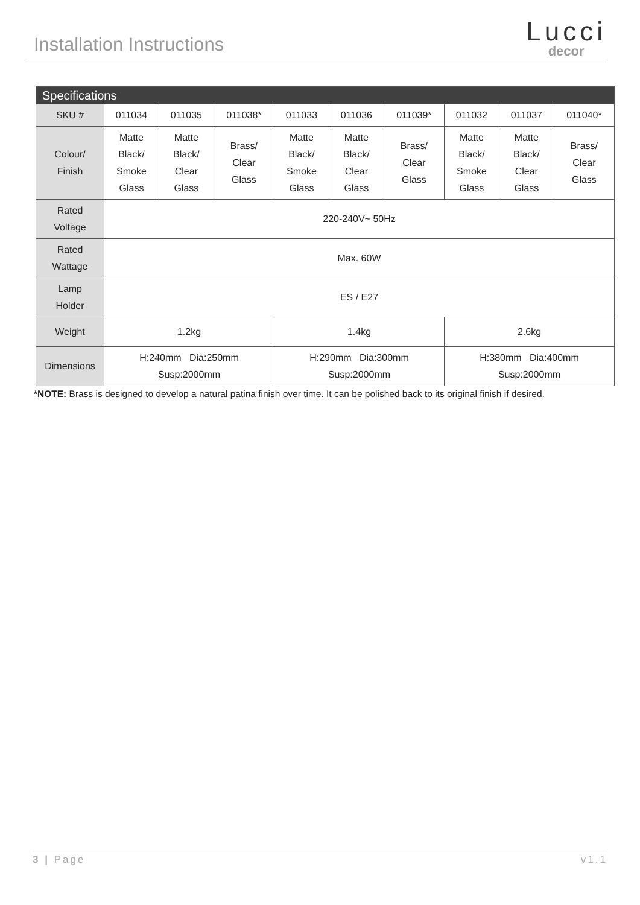Installation Instructions
Lucci
decor
| Specifications | | | | | | | | | |
| --- | --- | --- | --- | --- | --- | --- | --- | --- | --- |
| SKU # | 011034 | 011035 | 011038* | 011033 | 011036 | 011039* | 011032 | 011037 | 011040* |
| Colour/ Finish | Matte Black/ Smoke Glass | Matte Black/ Clear Glass | Brass/ Clear Glass | Matte Black/ Smoke Glass | Matte Black/ Clear Glass | Brass/ Clear Glass | Matte Black/ Smoke Glass | Matte Black/ Clear Glass | Brass/ Clear Glass |
| Rated Voltage | 220-240V~ 50Hz | | | | | | | | |
| Rated Wattage | Max. 60W | | | | | | | | |
| Lamp Holder | ES / E27 | | | | | | | | |
| Weight | 1.2kg | | | 1.4kg | | | 2.6kg | | |
| Dimensions | H:240mm Dia:250mm Susp:2000mm | | | H:290mm Dia:300mm Susp:2000mm | | | H:380mm Dia:400mm Susp:2000mm | | |
*NOTE: Brass is designed to develop a natural patina finish over time. It can be polished back to its original finish if desired.
3 | Page v1.1